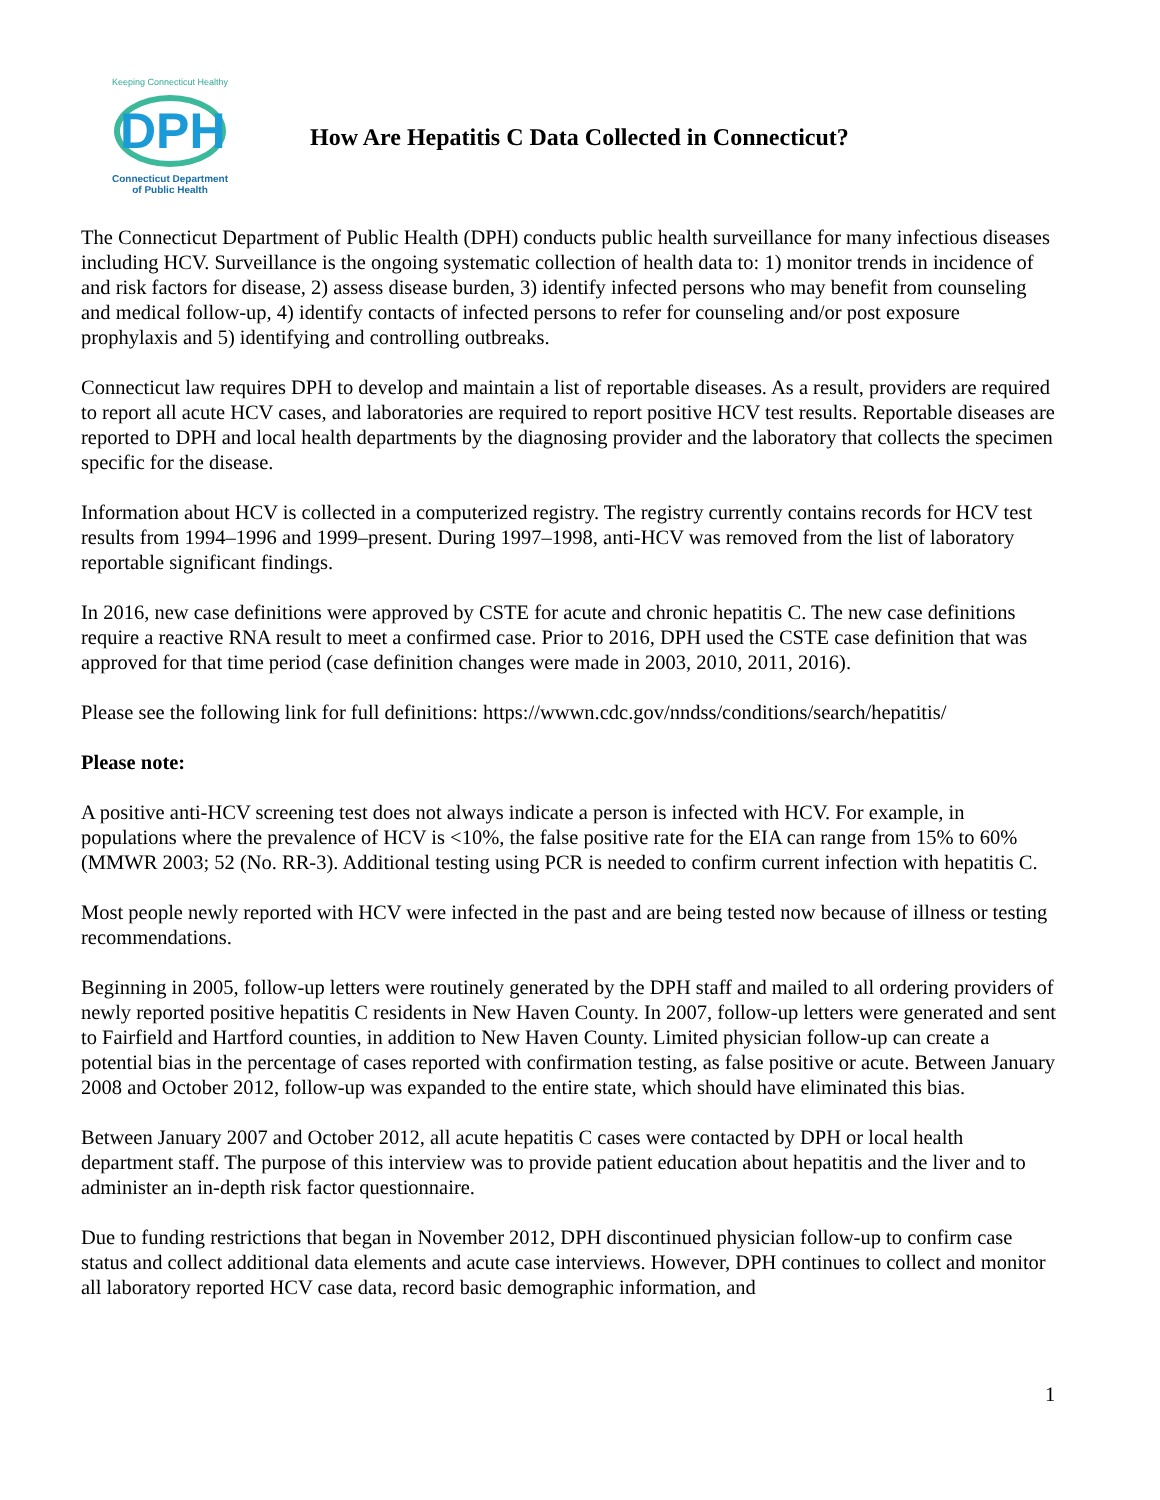Keeping Connecticut Healthy
DPH
Connecticut Department
of Public Health
How Are Hepatitis C Data Collected in Connecticut?
The Connecticut Department of Public Health (DPH) conducts public health surveillance for many infectious diseases including HCV. Surveillance is the ongoing systematic collection of health data to: 1) monitor trends in incidence of and risk factors for disease, 2) assess disease burden, 3) identify infected persons who may benefit from counseling and medical follow-up, 4) identify contacts of infected persons to refer for counseling and/or post exposure prophylaxis and 5) identifying and controlling outbreaks.
Connecticut law requires DPH to develop and maintain a list of reportable diseases. As a result, providers are required to report all acute HCV cases, and laboratories are required to report positive HCV test results. Reportable diseases are reported to DPH and local health departments by the diagnosing provider and the laboratory that collects the specimen specific for the disease.
Information about HCV is collected in a computerized registry. The registry currently contains records for HCV test results from 1994–1996 and 1999–present. During 1997–1998, anti-HCV was removed from the list of laboratory reportable significant findings.
In 2016, new case definitions were approved by CSTE for acute and chronic hepatitis C. The new case definitions require a reactive RNA result to meet a confirmed case. Prior to 2016, DPH used the CSTE case definition that was approved for that time period (case definition changes were made in 2003, 2010, 2011, 2016).
Please see the following link for full definitions: https://wwwn.cdc.gov/nndss/conditions/search/hepatitis/
Please note:
A positive anti-HCV screening test does not always indicate a person is infected with HCV. For example, in populations where the prevalence of HCV is <10%, the false positive rate for the EIA can range from 15% to 60% (MMWR 2003; 52 (No. RR-3). Additional testing using PCR is needed to confirm current infection with hepatitis C.
Most people newly reported with HCV were infected in the past and are being tested now because of illness or testing recommendations.
Beginning in 2005, follow-up letters were routinely generated by the DPH staff and mailed to all ordering providers of newly reported positive hepatitis C residents in New Haven County. In 2007, follow-up letters were generated and sent to Fairfield and Hartford counties, in addition to New Haven County. Limited physician follow-up can create a potential bias in the percentage of cases reported with confirmation testing, as false positive or acute. Between January 2008 and October 2012, follow-up was expanded to the entire state, which should have eliminated this bias.
Between January 2007 and October 2012, all acute hepatitis C cases were contacted by DPH or local health department staff. The purpose of this interview was to provide patient education about hepatitis and the liver and to administer an in-depth risk factor questionnaire.
Due to funding restrictions that began in November 2012, DPH discontinued physician follow-up to confirm case status and collect additional data elements and acute case interviews. However, DPH continues to collect and monitor all laboratory reported HCV case data, record basic demographic information, and
1